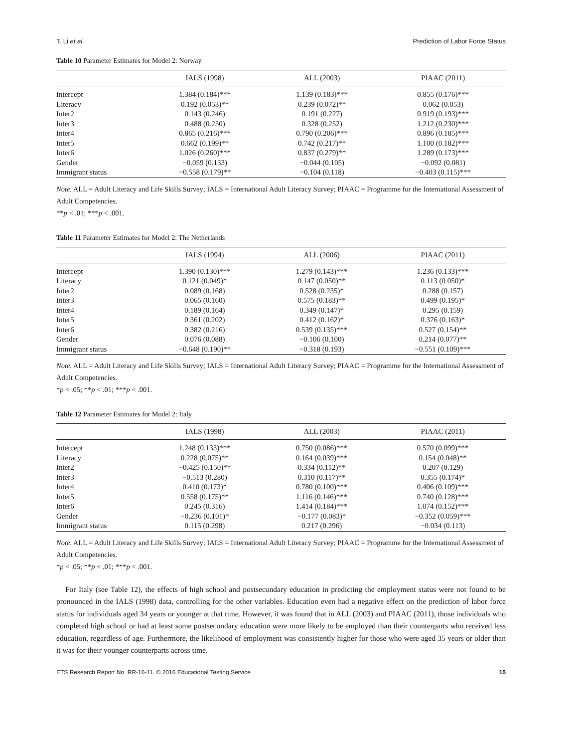T. Li et al. Prediction of Labor Force Status
Table 10 Parameter Estimates for Model 2: Norway
| | IALS (1998) | ALL (2003) | PIAAC (2011) |
| --- | --- | --- | --- |
| Intercept | 1.384 (0.184)*** | 1.139 (0.183)*** | 0.855 (0.176)*** |
| Literacy | 0.192 (0.053)** | 0.239 (0.072)** | 0.062 (0.053) |
| Inter2 | 0.143 (0.246) | 0.191 (0.227) | 0.919 (0.193)*** |
| Inter3 | 0.488 (0.250) | 0.328 (0.252) | 1.212 (0.230)*** |
| Inter4 | 0.865 (0.216)*** | 0.790 (0.206)*** | 0.896 (0.185)*** |
| Inter5 | 0.662 (0.199)** | 0.742 (0.217)** | 1.100 (0.182)*** |
| Inter6 | 1.026 (0.260)*** | 0.837 (0.279)** | 1.289 (0.173)*** |
| Gender | −0.059 (0.133) | −0.044 (0.105) | −0.092 (0.081) |
| Immigrant status | −0.558 (0.179)** | −0.104 (0.118) | −0.403 (0.115)*** |
Note. ALL = Adult Literacy and Life Skills Survey; IALS = International Adult Literacy Survey; PIAAC = Programme for the International Assessment of Adult Competencies.
**p < .01; ***p < .001.
Table 11 Parameter Estimates for Model 2: The Netherlands
| | IALS (1994) | ALL (2006) | PIAAC (2011) |
| --- | --- | --- | --- |
| Intercept | 1.390 (0.130)*** | 1.279 (0.143)*** | 1.236 (0.133)*** |
| Literacy | 0.121 (0.049)* | 0.147 (0.050)** | 0.113 (0.050)* |
| Inter2 | 0.089 (0.168) | 0.528 (0.235)* | 0.288 (0.157) |
| Inter3 | 0.065 (0.160) | 0.575 (0.183)** | 0.499 (0.195)* |
| Inter4 | 0.189 (0.164) | 0.349 (0.147)* | 0.295 (0.159) |
| Inter5 | 0.361 (0.202) | 0.412 (0.162)* | 0.376 (0.163)* |
| Inter6 | 0.382 (0.216) | 0.539 (0.135)*** | 0.527 (0.154)** |
| Gender | 0.076 (0.088) | −0.106 (0.100) | 0.214 (0.077)** |
| Immigrant status | −0.648 (0.190)** | −0.318 (0.193) | −0.551 (0.109)*** |
Note. ALL = Adult Literacy and Life Skills Survey; IALS = International Adult Literacy Survey; PIAAC = Programme for the International Assessment of Adult Competencies.
*p < .05; **p < .01; ***p < .001.
Table 12 Parameter Estimates for Model 2: Italy
| | IALS (1998) | ALL (2003) | PIAAC (2011) |
| --- | --- | --- | --- |
| Intercept | 1.248 (0.133)*** | 0.750 (0.086)*** | 0.570 (0.099)*** |
| Literacy | 0.228 (0.075)** | 0.164 (0.039)*** | 0.154 (0.048)** |
| Inter2 | −0.425 (0.150)** | 0.334 (0.112)** | 0.207 (0.129) |
| Inter3 | −0.513 (0.280) | 0.310 (0.117)** | 0.355 (0.174)* |
| Inter4 | 0.410 (0.173)* | 0.780 (0.100)*** | 0.406 (0.109)*** |
| Inter5 | 0.558 (0.175)** | 1.116 (0.146)*** | 0.740 (0.128)*** |
| Inter6 | 0.245 (0.316) | 1.414 (0.184)*** | 1.074 (0.152)*** |
| Gender | −0.236 (0.101)* | −0.177 (0.083)* | −0.352 (0.059)*** |
| Immigrant status | 0.115 (0.298) | 0.217 (0.296) | −0.034 (0.113) |
Note. ALL = Adult Literacy and Life Skills Survey; IALS = International Adult Literacy Survey; PIAAC = Programme for the International Assessment of Adult Competencies.
*p < .05; **p < .01; ***p < .001.
For Italy (see Table 12), the effects of high school and postsecondary education in predicting the employment status were not found to be pronounced in the IALS (1998) data, controlling for the other variables. Education even had a negative effect on the prediction of labor force status for individuals aged 34 years or younger at that time. However, it was found that in ALL (2003) and PIAAC (2011), those individuals who completed high school or had at least some postsecondary education were more likely to be employed than their counterparts who received less education, regardless of age. Furthermore, the likelihood of employment was consistently higher for those who were aged 35 years or older than it was for their younger counterparts across time.
ETS Research Report No. RR-16-11. © 2016 Educational Testing Service 15